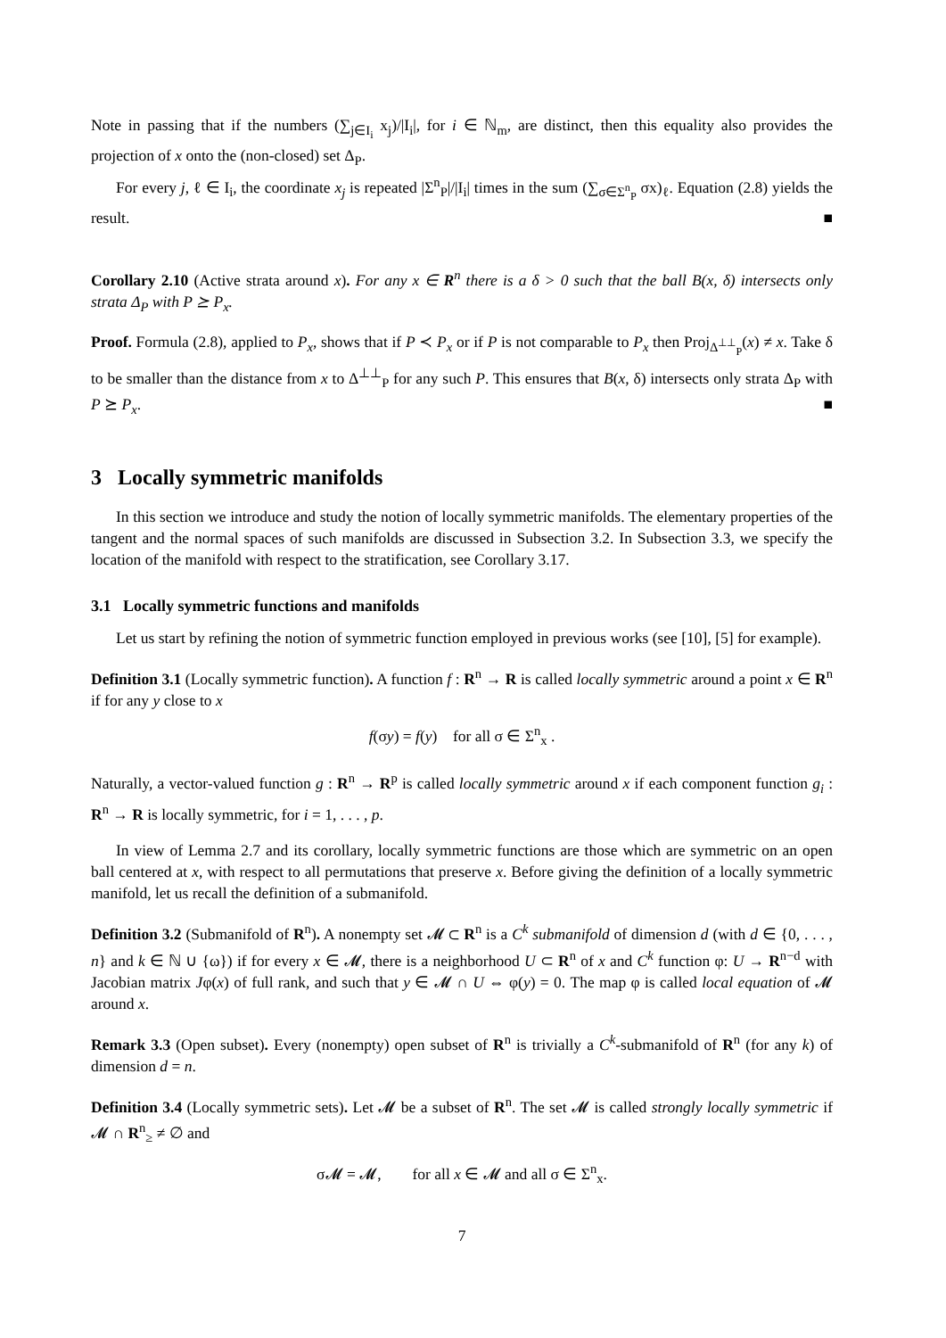Note in passing that if the numbers (∑<sub>j∈I<sub>i</sub></sub> x<sub>j</sub>)/|I<sub>i</sub>|, for i ∈ ℕ<sub>m</sub>, are distinct, then this equality also provides the projection of x onto the (non-closed) set Δ<sub>P</sub>.
For every j, ℓ ∈ I<sub>i</sub>, the coordinate x<sub>j</sub> is repeated |Σ<sup>n</sup><sub>P</sub>|/|I<sub>i</sub>| times in the sum (∑<sub>σ∈Σ<sup>n</sup><sub>P</sub></sub> σx)<sub>ℓ</sub>. Equation (2.8) yields the result. ■
Corollary 2.10 (Active strata around x). For any x ∈ R<sup>n</sup> there is a δ > 0 such that the ball B(x, δ) intersects only strata Δ<sub>P</sub> with P ⪰ P<sub>x</sub>.
Proof. Formula (2.8), applied to P<sub>x</sub>, shows that if P ≺ P<sub>x</sub> or if P is not comparable to P<sub>x</sub> then Proj<sub>Δ<sup>⊥⊥</sup><sub>P</sub></sub>(x) ≠ x. Take δ to be smaller than the distance from x to Δ<sup>⊥⊥</sup><sub>P</sub> for any such P. This ensures that B(x, δ) intersects only strata Δ<sub>P</sub> with P ⪰ P<sub>x</sub>. ■
3 Locally symmetric manifolds
In this section we introduce and study the notion of locally symmetric manifolds. The elementary properties of the tangent and the normal spaces of such manifolds are discussed in Subsection 3.2. In Subsection 3.3, we specify the location of the manifold with respect to the stratification, see Corollary 3.17.
3.1 Locally symmetric functions and manifolds
Let us start by refining the notion of symmetric function employed in previous works (see [10], [5] for example).
Definition 3.1 (Locally symmetric function). A function f : R<sup>n</sup> → R is called locally symmetric around a point x ∈ R<sup>n</sup> if for any y close to x
f(σy) = f(y) for all σ ∈ Σ<sup>n</sup><sub>x</sub> .
Naturally, a vector-valued function g : R<sup>n</sup> → R<sup>p</sup> is called locally symmetric around x if each component function g<sub>i</sub> : R<sup>n</sup> → R is locally symmetric, for i = 1, . . . , p.
In view of Lemma 2.7 and its corollary, locally symmetric functions are those which are symmetric on an open ball centered at x, with respect to all permutations that preserve x. Before giving the definition of a locally symmetric manifold, let us recall the definition of a submanifold.
Definition 3.2 (Submanifold of R<sup>n</sup>). A nonempty set 𝓜 ⊂ R<sup>n</sup> is a C<sup>k</sup> submanifold of dimension d (with d ∈ {0, . . . , n} and k ∈ ℕ ∪ {ω}) if for every x ∈ 𝓜, there is a neighborhood U ⊂ R<sup>n</sup> of x and C<sup>k</sup> function φ: U → R<sup>n−d</sup> with Jacobian matrix Jφ(x) of full rank, and such that y ∈ 𝓜 ∩ U ⇔ φ(y) = 0. The map φ is called local equation of 𝓜 around x.
Remark 3.3 (Open subset). Every (nonempty) open subset of R<sup>n</sup> is trivially a C<sup>k</sup>-submanifold of R<sup>n</sup> (for any k) of dimension d = n.
Definition 3.4 (Locally symmetric sets). Let 𝓜 be a subset of R<sup>n</sup>. The set 𝓜 is called strongly locally symmetric if 𝓜 ∩ R<sup>n</sup><sub>≥</sub> ≠ ∅ and
σ𝓜 = 𝓜, for all x ∈ 𝓜 and all σ ∈ Σ<sup>n</sup><sub>x</sub>.
7